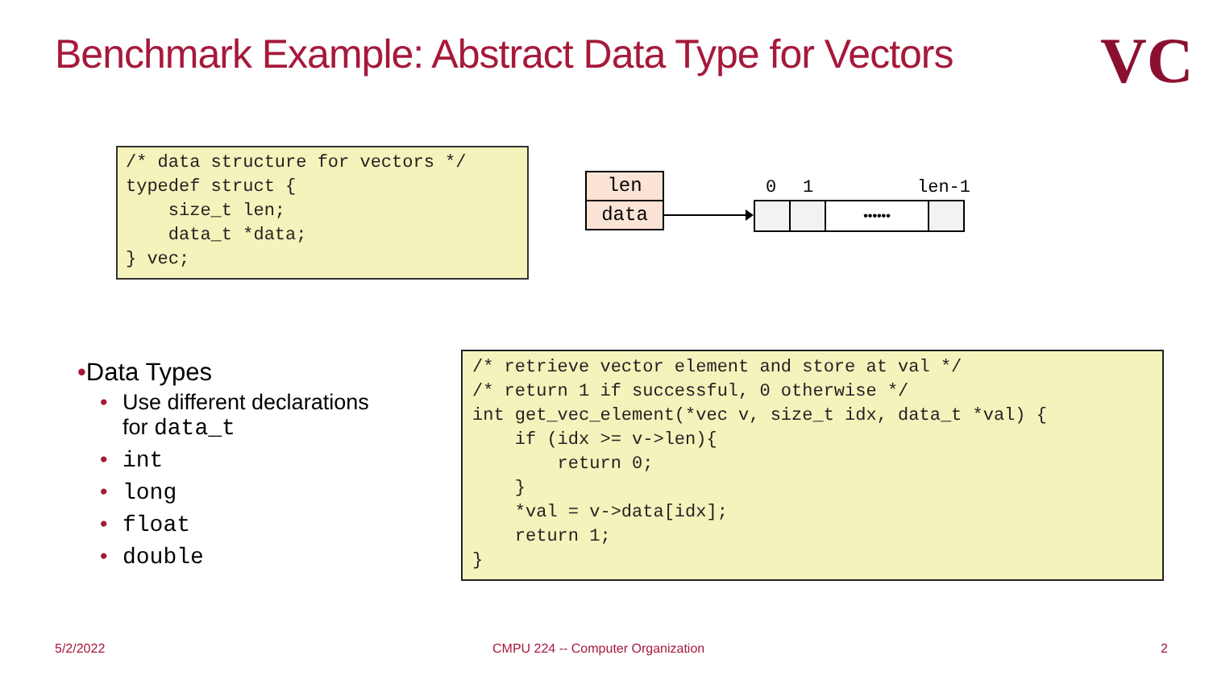Benchmark Example: Abstract Data Type for Vectors
VC
/* data structure for vectors */
typedef struct {
    size_t len;
    data_t *data;
} vec;
len
data
0 1 len-1
••••••
•Data Types
• Use different declarations
for data_t
• int
• long
• float
• double
/* retrieve vector element and store at val */
/* return 1 if successful, 0 otherwise */
int get_vec_element(*vec v, size_t idx, data_t *val) {
    if (idx >= v->len){
        return 0;
    }
    *val = v->data[idx];
    return 1;
}
5/2/2022
CMPU 224 -- Computer Organization
2